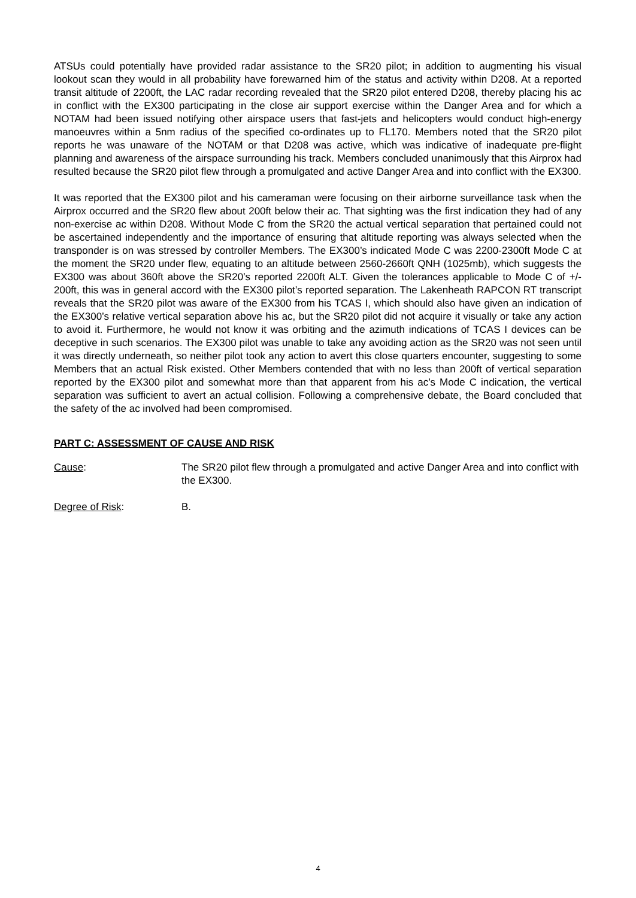ATSUs could potentially have provided radar assistance to the SR20 pilot; in addition to augmenting his visual lookout scan they would in all probability have forewarned him of the status and activity within D208. At a reported transit altitude of 2200ft, the LAC radar recording revealed that the SR20 pilot entered D208, thereby placing his ac in conflict with the EX300 participating in the close air support exercise within the Danger Area and for which a NOTAM had been issued notifying other airspace users that fast-jets and helicopters would conduct high-energy manoeuvres within a 5nm radius of the specified co-ordinates up to FL170. Members noted that the SR20 pilot reports he was unaware of the NOTAM or that D208 was active, which was indicative of inadequate pre-flight planning and awareness of the airspace surrounding his track. Members concluded unanimously that this Airprox had resulted because the SR20 pilot flew through a promulgated and active Danger Area and into conflict with the EX300.
It was reported that the EX300 pilot and his cameraman were focusing on their airborne surveillance task when the Airprox occurred and the SR20 flew about 200ft below their ac. That sighting was the first indication they had of any non-exercise ac within D208. Without Mode C from the SR20 the actual vertical separation that pertained could not be ascertained independently and the importance of ensuring that altitude reporting was always selected when the transponder is on was stressed by controller Members. The EX300’s indicated Mode C was 2200-2300ft Mode C at the moment the SR20 under flew, equating to an altitude between 2560-2660ft QNH (1025mb), which suggests the EX300 was about 360ft above the SR20’s reported 2200ft ALT. Given the tolerances applicable to Mode C of +/- 200ft, this was in general accord with the EX300 pilot’s reported separation. The Lakenheath RAPCON RT transcript reveals that the SR20 pilot was aware of the EX300 from his TCAS I, which should also have given an indication of the EX300’s relative vertical separation above his ac, but the SR20 pilot did not acquire it visually or take any action to avoid it. Furthermore, he would not know it was orbiting and the azimuth indications of TCAS I devices can be deceptive in such scenarios. The EX300 pilot was unable to take any avoiding action as the SR20 was not seen until it was directly underneath, so neither pilot took any action to avert this close quarters encounter, suggesting to some Members that an actual Risk existed. Other Members contended that with no less than 200ft of vertical separation reported by the EX300 pilot and somewhat more than that apparent from his ac’s Mode C indication, the vertical separation was sufficient to avert an actual collision. Following a comprehensive debate, the Board concluded that the safety of the ac involved had been compromised.
PART C: ASSESSMENT OF CAUSE AND RISK
Cause: The SR20 pilot flew through a promulgated and active Danger Area and into conflict with the EX300.
Degree of Risk: B.
4